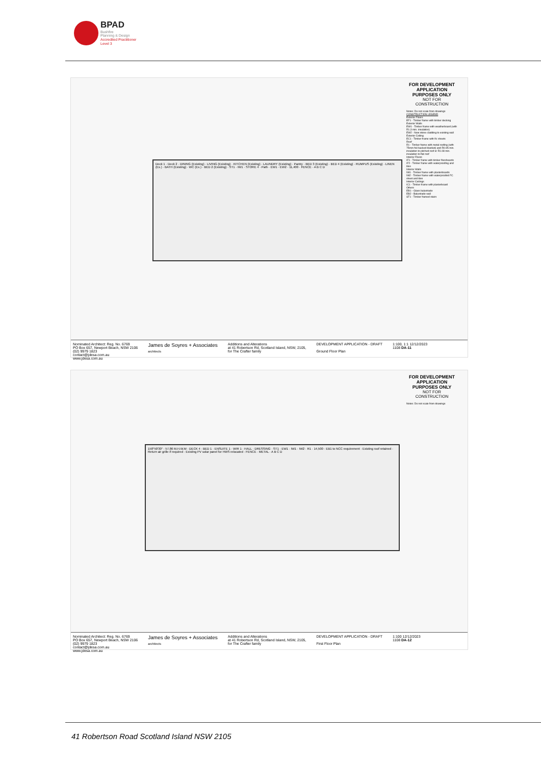BPAD
Bushfire
Planning & Design
Accredited Practitioner
Level 3
Deck 1 · Deck 2 · DINING (Existing) · LIVING (Existing) · KITCHEN (Existing) · LAUNDRY (Existing) · Pantry · BED 3 (Existing) · BED 4 (Existing) · RUMPUS (Existing) · LINEN (Ex.) · BATH (Existing) · WC (Ex.) · BED 2 (Existing) · ST1 · IW1 · STORE 4 · Path · EW1 · EW2 · 11,400 · FENCE · A B C D
FOR DEVELOPMENT APPLICATION PURPOSES ONLY
NOT FOR CONSTRUCTION
Notes: Do not scale from drawings
CONSTRUCTION LEGEND
Exterior Floors
EF1 - Timber frame with timber decking
Exterior Walls
EW1 - Timber frame with weatherboard (with R1.3 min. insulation)
EW2 - New stone cladding to existing wall
Exterior Ceiling
EC1 - Timber frame with f/c sheets
Roof
R1 - Timber frame with metal roofing (with 75mm foil backed blanket) and R0.95 min. insulation to pitched roof or R1.08 min. insulation to flat roof
Interior Floors
IF1 - Timber frame with timber floorboards
IF2 - Timber frame with waterproofing and tiles
Interior Walls
IW1 - Timber frame with plasterboards
IW2 - Timber frame with waterproofed FC sheet and tiles
Interior Ceilings
IC1 - Timber frame with plasterboard
Others
EB1 - Glass balustrade
EB2 - Balustrade wall
ST1 - Timber framed stairs
Nominated Architect: Reg. No. 6769
PO Box 657, Newport Beach, NSW 2106
(02) 9979 1823
contact@jdesa.com.au
www.jdesa.com.au
James de Soyres + Associates
architects
Additions and Alterations
at 41 Robertson Rd, Scotland Island, NSW, 2105,
for The Crafter family
DEVELOPMENT APPLICATION - DRAFT
Ground Floor Plan
1:100, 1:1 12/12/2023
1108 DA-11
158°50'30" · 57.86 M.H.W.M · DECK 4 · BED 1 · ENSUITE 1 · WIR 1 · HALL · DRESSING · ST1 · EW1 · IW1 · IW2 · R1 · 14,500 · EB1 to NCC requirement · Existing roof retained · Return air grille if required · Existing PV solar panel for HWS relocated · FENCE · METAL · A B C D
FOR DEVELOPMENT APPLICATION PURPOSES ONLY
NOT FOR CONSTRUCTION
Notes: Do not scale from drawings
Nominated Architect: Reg. No. 6769
PO Box 657, Newport Beach, NSW 2106
(02) 9979 1823
contact@jdesa.com.au
www.jdesa.com.au
James de Soyres + Associates
architects
Additions and Alterations
at 41 Robertson Rd, Scotland Island, NSW, 2105,
for The Crafter family
DEVELOPMENT APPLICATION - DRAFT
First Floor Plan
1:100 12/12/2023
1108 DA-12
41 Robertson Road Scotland Island NSW 2105